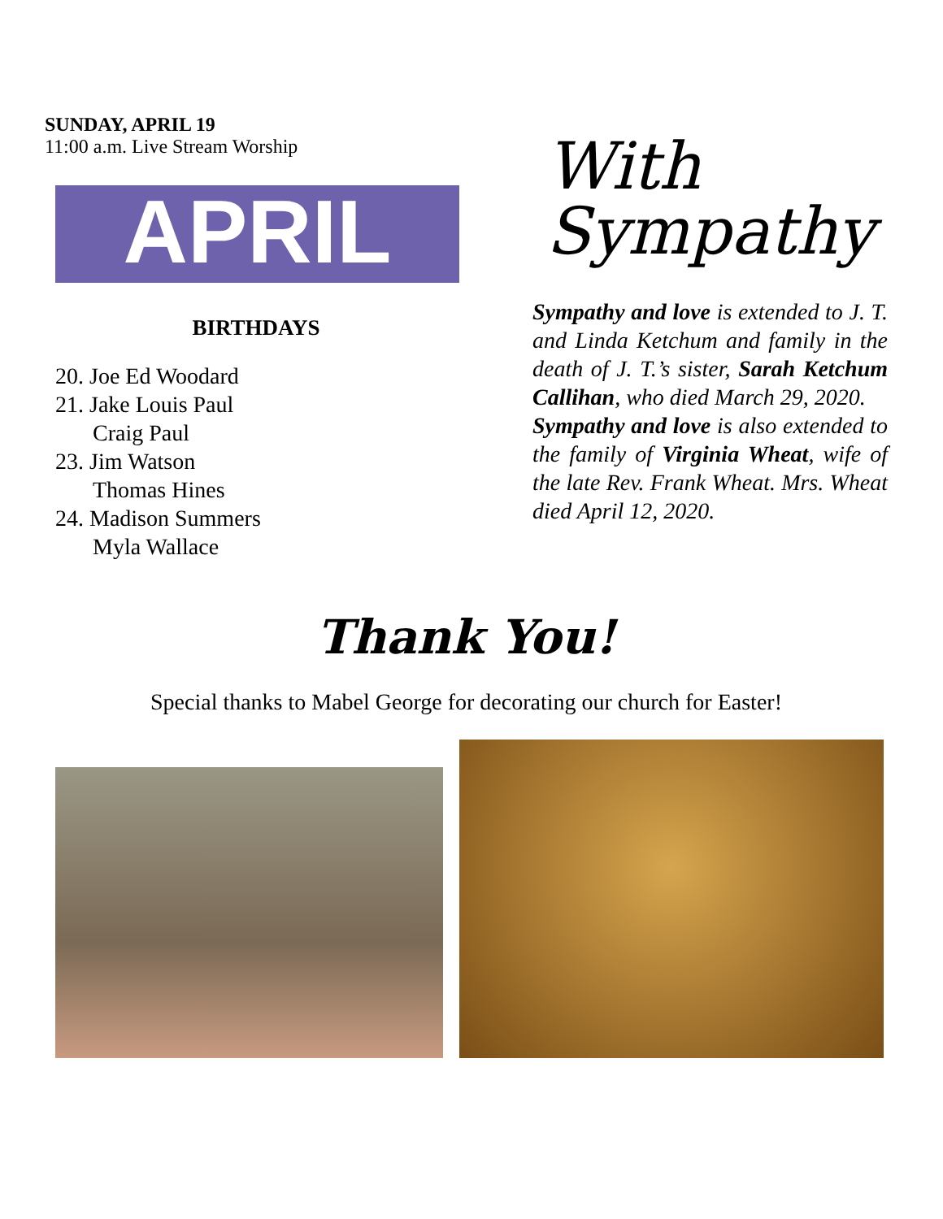SUNDAY, APRIL 19
11:00 a.m. Live Stream Worship
APRIL
BIRTHDAYS
20. Joe Ed Woodard
21. Jake Louis Paul
Craig Paul
23. Jim Watson
Thomas Hines
24. Madison Summers
Myla Wallace
With
Sympathy
Sympathy and love is extended to J. T. and Linda Ketchum and family in the death of J. T.’s sister, Sarah Ketchum Callihan, who died March 29, 2020.
Sympathy and love is also extended to the family of Virginia Wheat, wife of the late Rev. Frank Wheat. Mrs. Wheat died April 12, 2020.
Thank You!
Special thanks to Mabel George for decorating our church for Easter!